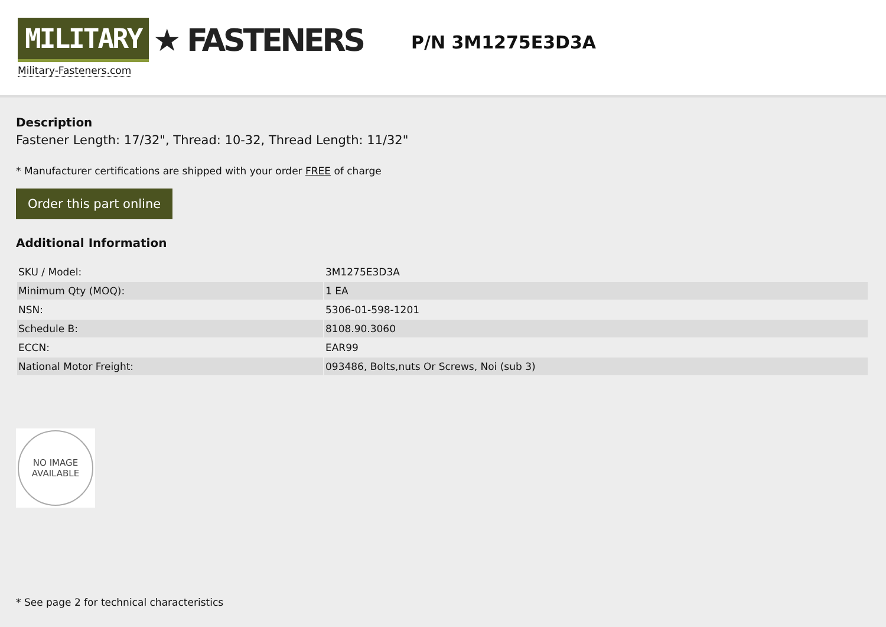MILITARY ★ FASTENERS
Military-Fasteners.com
P/N 3M1275E3D3A
Description
Fastener Length: 17/32", Thread: 10-32, Thread Length: 11/32"
* Manufacturer certifications are shipped with your order FREE of charge
Order this part online
Additional Information
| SKU / Model: | 3M1275E3D3A |
| Minimum Qty (MOQ): | 1 EA |
| NSN: | 5306-01-598-1201 |
| Schedule B: | 8108.90.3060 |
| ECCN: | EAR99 |
| National Motor Freight: | 093486, Bolts,nuts Or Screws, Noi (sub 3) |
NO IMAGE
AVAILABLE
* See page 2 for technical characteristics